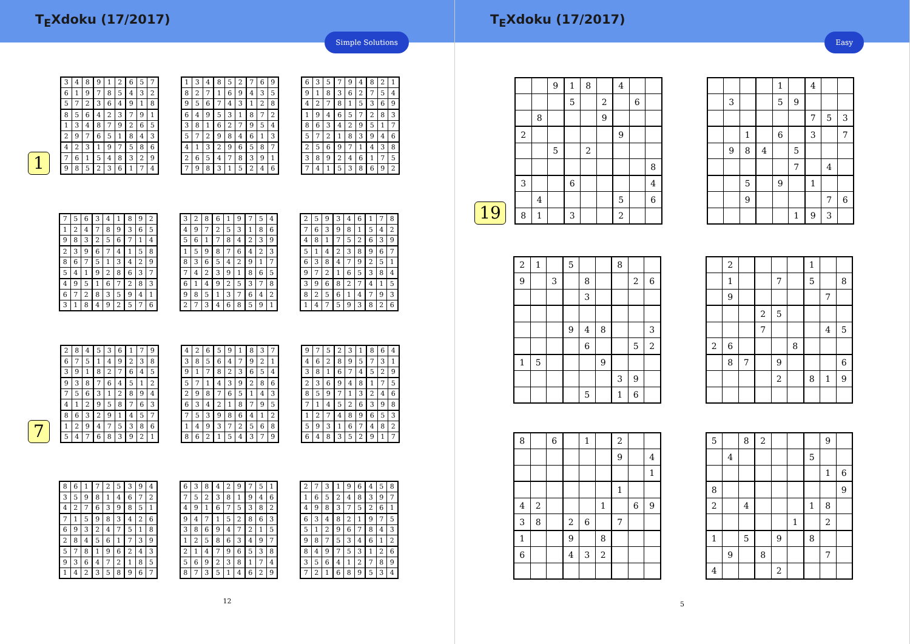T<sub>E</sub>Xdoku (17/2017)
Simple Solutions
1
| 3 | 4 | 8 | 9 | 1 | 2 | 6 | 5 | 7 |
| 6 | 1 | 9 | 7 | 8 | 5 | 4 | 3 | 2 |
| 5 | 7 | 2 | 3 | 6 | 4 | 9 | 1 | 8 |
| 8 | 5 | 6 | 4 | 2 | 3 | 7 | 9 | 1 |
| 1 | 3 | 4 | 8 | 7 | 9 | 2 | 6 | 5 |
| 2 | 9 | 7 | 6 | 5 | 1 | 8 | 4 | 3 |
| 4 | 2 | 3 | 1 | 9 | 7 | 5 | 8 | 6 |
| 7 | 6 | 1 | 5 | 4 | 8 | 3 | 2 | 9 |
| 9 | 8 | 5 | 2 | 3 | 6 | 1 | 7 | 4 |
| 1 | 3 | 4 | 8 | 5 | 2 | 7 | 6 | 9 |
| 8 | 2 | 7 | 1 | 6 | 9 | 4 | 3 | 5 |
| 9 | 5 | 6 | 7 | 4 | 3 | 1 | 2 | 8 |
| 6 | 4 | 9 | 5 | 3 | 1 | 8 | 7 | 2 |
| 3 | 8 | 1 | 6 | 2 | 7 | 9 | 5 | 4 |
| 5 | 7 | 2 | 9 | 8 | 4 | 6 | 1 | 3 |
| 4 | 1 | 3 | 2 | 9 | 6 | 5 | 8 | 7 |
| 2 | 6 | 5 | 4 | 7 | 8 | 3 | 9 | 1 |
| 7 | 9 | 8 | 3 | 1 | 5 | 2 | 4 | 6 |
| 6 | 3 | 5 | 7 | 9 | 4 | 8 | 2 | 1 |
| 9 | 1 | 8 | 3 | 6 | 2 | 7 | 5 | 4 |
| 4 | 2 | 7 | 8 | 1 | 5 | 3 | 6 | 9 |
| 1 | 9 | 4 | 6 | 5 | 7 | 2 | 8 | 3 |
| 8 | 6 | 3 | 4 | 2 | 9 | 5 | 1 | 7 |
| 5 | 7 | 2 | 1 | 8 | 3 | 9 | 4 | 6 |
| 2 | 5 | 6 | 9 | 7 | 1 | 4 | 3 | 8 |
| 3 | 8 | 9 | 2 | 4 | 6 | 1 | 7 | 5 |
| 7 | 4 | 1 | 5 | 3 | 8 | 6 | 9 | 2 |
| 7 | 5 | 6 | 3 | 4 | 1 | 8 | 9 | 2 |
| 1 | 2 | 4 | 7 | 8 | 9 | 3 | 6 | 5 |
| 9 | 8 | 3 | 2 | 5 | 6 | 7 | 1 | 4 |
| 2 | 3 | 9 | 6 | 7 | 4 | 1 | 5 | 8 |
| 8 | 6 | 7 | 5 | 1 | 3 | 4 | 2 | 9 |
| 5 | 4 | 1 | 9 | 2 | 8 | 6 | 3 | 7 |
| 4 | 9 | 5 | 1 | 6 | 7 | 2 | 8 | 3 |
| 6 | 7 | 2 | 8 | 3 | 5 | 9 | 4 | 1 |
| 3 | 1 | 8 | 4 | 9 | 2 | 5 | 7 | 6 |
| 3 | 2 | 8 | 6 | 1 | 9 | 7 | 5 | 4 |
| 4 | 9 | 7 | 2 | 5 | 3 | 1 | 8 | 6 |
| 5 | 6 | 1 | 7 | 8 | 4 | 2 | 3 | 9 |
| 1 | 5 | 9 | 8 | 7 | 6 | 4 | 2 | 3 |
| 8 | 3 | 6 | 5 | 4 | 2 | 9 | 1 | 7 |
| 7 | 4 | 2 | 3 | 9 | 1 | 8 | 6 | 5 |
| 6 | 1 | 4 | 9 | 2 | 5 | 3 | 7 | 8 |
| 9 | 8 | 5 | 1 | 3 | 7 | 6 | 4 | 2 |
| 2 | 7 | 3 | 4 | 6 | 8 | 5 | 9 | 1 |
| 2 | 5 | 9 | 3 | 4 | 6 | 1 | 7 | 8 |
| 7 | 6 | 3 | 9 | 8 | 1 | 5 | 4 | 2 |
| 4 | 8 | 1 | 7 | 5 | 2 | 6 | 3 | 9 |
| 5 | 1 | 4 | 2 | 3 | 8 | 9 | 6 | 7 |
| 6 | 3 | 8 | 4 | 7 | 9 | 2 | 5 | 1 |
| 9 | 7 | 2 | 1 | 6 | 5 | 3 | 8 | 4 |
| 3 | 9 | 6 | 8 | 2 | 7 | 4 | 1 | 5 |
| 8 | 2 | 5 | 6 | 1 | 4 | 7 | 9 | 3 |
| 1 | 4 | 7 | 5 | 9 | 3 | 8 | 2 | 6 |
7
| 2 | 8 | 4 | 5 | 3 | 6 | 1 | 7 | 9 |
| 6 | 7 | 5 | 1 | 4 | 9 | 2 | 3 | 8 |
| 3 | 9 | 1 | 8 | 2 | 7 | 6 | 4 | 5 |
| 9 | 3 | 8 | 7 | 6 | 4 | 5 | 1 | 2 |
| 7 | 5 | 6 | 3 | 1 | 2 | 8 | 9 | 4 |
| 4 | 1 | 2 | 9 | 5 | 8 | 7 | 6 | 3 |
| 8 | 6 | 3 | 2 | 9 | 1 | 4 | 5 | 7 |
| 1 | 2 | 9 | 4 | 7 | 5 | 3 | 8 | 6 |
| 5 | 4 | 7 | 6 | 8 | 3 | 9 | 2 | 1 |
| 4 | 2 | 6 | 5 | 9 | 1 | 8 | 3 | 7 |
| 3 | 8 | 5 | 6 | 4 | 7 | 9 | 2 | 1 |
| 9 | 1 | 7 | 8 | 2 | 3 | 6 | 5 | 4 |
| 5 | 7 | 1 | 4 | 3 | 9 | 2 | 8 | 6 |
| 2 | 9 | 8 | 7 | 6 | 5 | 1 | 4 | 3 |
| 6 | 3 | 4 | 2 | 1 | 8 | 7 | 9 | 5 |
| 7 | 5 | 3 | 9 | 8 | 6 | 4 | 1 | 2 |
| 1 | 4 | 9 | 3 | 7 | 2 | 5 | 6 | 8 |
| 8 | 6 | 2 | 1 | 5 | 4 | 3 | 7 | 9 |
| 9 | 7 | 5 | 2 | 3 | 1 | 8 | 6 | 4 |
| 4 | 6 | 2 | 8 | 9 | 5 | 7 | 3 | 1 |
| 3 | 8 | 1 | 6 | 7 | 4 | 5 | 2 | 9 |
| 2 | 3 | 6 | 9 | 4 | 8 | 1 | 7 | 5 |
| 8 | 5 | 9 | 7 | 1 | 3 | 2 | 4 | 6 |
| 7 | 1 | 4 | 5 | 2 | 6 | 3 | 9 | 8 |
| 1 | 2 | 7 | 4 | 8 | 9 | 6 | 5 | 3 |
| 5 | 9 | 3 | 1 | 6 | 7 | 4 | 8 | 2 |
| 6 | 4 | 8 | 3 | 5 | 2 | 9 | 1 | 7 |
| 8 | 6 | 1 | 7 | 2 | 5 | 3 | 9 | 4 |
| 3 | 5 | 9 | 8 | 1 | 4 | 6 | 7 | 2 |
| 4 | 2 | 7 | 6 | 3 | 9 | 8 | 5 | 1 |
| 7 | 1 | 5 | 9 | 8 | 3 | 4 | 2 | 6 |
| 6 | 9 | 3 | 2 | 4 | 7 | 5 | 1 | 8 |
| 2 | 8 | 4 | 5 | 6 | 1 | 7 | 3 | 9 |
| 5 | 7 | 8 | 1 | 9 | 6 | 2 | 4 | 3 |
| 9 | 3 | 6 | 4 | 7 | 2 | 1 | 8 | 5 |
| 1 | 4 | 2 | 3 | 5 | 8 | 9 | 6 | 7 |
| 6 | 3 | 8 | 4 | 2 | 9 | 7 | 5 | 1 |
| 7 | 5 | 2 | 3 | 8 | 1 | 9 | 4 | 6 |
| 4 | 9 | 1 | 6 | 7 | 5 | 3 | 8 | 2 |
| 9 | 4 | 7 | 1 | 5 | 2 | 8 | 6 | 3 |
| 3 | 8 | 6 | 9 | 4 | 7 | 2 | 1 | 5 |
| 1 | 2 | 5 | 8 | 6 | 3 | 4 | 9 | 7 |
| 2 | 1 | 4 | 7 | 9 | 6 | 5 | 3 | 8 |
| 5 | 6 | 9 | 2 | 3 | 8 | 1 | 7 | 4 |
| 8 | 7 | 3 | 5 | 1 | 4 | 6 | 2 | 9 |
| 2 | 7 | 3 | 1 | 9 | 6 | 4 | 5 | 8 |
| 1 | 6 | 5 | 2 | 4 | 8 | 3 | 9 | 7 |
| 4 | 9 | 8 | 3 | 7 | 5 | 2 | 6 | 1 |
| 6 | 3 | 4 | 8 | 2 | 1 | 9 | 7 | 5 |
| 5 | 1 | 2 | 9 | 6 | 7 | 8 | 4 | 3 |
| 9 | 8 | 7 | 5 | 3 | 4 | 6 | 1 | 2 |
| 8 | 4 | 9 | 7 | 5 | 3 | 1 | 2 | 6 |
| 3 | 5 | 6 | 4 | 1 | 2 | 7 | 8 | 9 |
| 7 | 2 | 1 | 6 | 8 | 9 | 5 | 3 | 4 |
12
T<sub>E</sub>Xdoku (17/2017)
Easy
19
| | | 9 | 1 | 8 | | 4 | | |
| | | | 5 | | 2 | | 6 | |
| | 8 | | | | 9 | | | |
| 2 | | | | | | 9 | | |
| | | 5 | | 2 | | | | |
| | | | | | | | | 8 |
| 3 | | | 6 | | | | | 4 |
| | 4 | | | | | 5 | | 6 |
| 8 | 1 | | 3 | | | 2 | | |
| | | | | 1 | | 4 | | |
| | 3 | | | 5 | 9 | | | |
| | | | | | | 7 | 5 | 3 |
| | | 1 | | 6 | | 3 | | 7 |
| | 9 | 8 | 4 | | 5 | | | |
| | | | | | 7 | | 4 | |
| | | 5 | | 9 | | 1 | | |
| | | 9 | | | | | 7 | 6 |
| | | | | | 1 | 9 | 3 | |
| 2 | 1 | | 5 | | | 8 | | |
| 9 | | 3 | | 8 | | | 2 | 6 |
| | | | | 3 | | | | |
| | | | 9 | 4 | 8 | | | 3 |
| | | | | 6 | | | 5 | 2 |
| 1 | 5 | | | | 9 | | | |
| | | | | | | 3 | 9 | |
| | | | | 5 | | 1 | 6 | |
| | 2 | | | | | 1 | | |
| | 1 | | | 7 | | 5 | | 8 |
| | 9 | | | | | | 7 | |
| | | | 2 | 5 | | | | |
| | | | 7 | | | | 4 | 5 |
| 2 | 6 | | | | 8 | | | |
| | 8 | 7 | | 9 | | | | 6 |
| | | | | 2 | | 8 | 1 | 9 |
| 8 | | 6 | | 1 | | 2 | | |
| | | | | | | 9 | | 4 |
| | | | | | | | | 1 |
| | | | | | | 1 | | |
| 4 | 2 | | | | 1 | | 6 | 9 |
| 3 | 8 | | 2 | 6 | | 7 | | |
| 1 | | | 9 | | 8 | | | |
| 6 | | | 4 | 3 | 2 | | | |
| 5 | | 8 | 2 | | | | 9 | |
| | 4 | | | | | 5 | | |
| | | | | | | | 1 | 6 |
| 8 | | | | | | | | 9 |
| 2 | | 4 | | | | 1 | 8 | |
| | | | | | 1 | | 2 | |
| 1 | | 5 | | 9 | | 8 | | |
| | 9 | | 8 | | | | 7 | |
| 4 | | | | 2 | | | | |
5